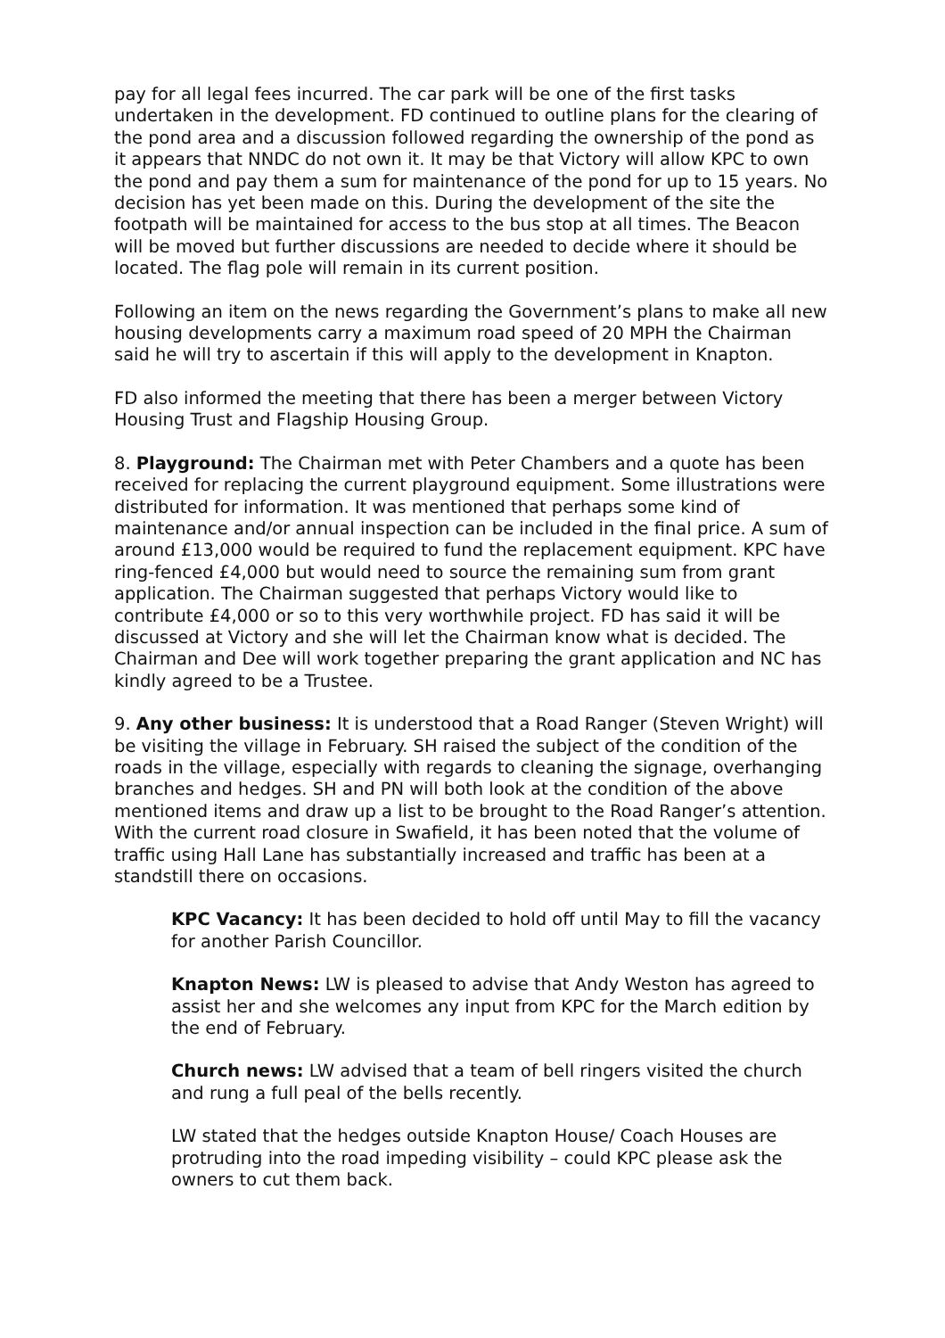pay for all legal fees incurred. The car park will be one of the first tasks undertaken in the development. FD continued to outline plans for the clearing of the pond area and a discussion followed regarding the ownership of the pond as it appears that NNDC do not own it. It may be that Victory will allow KPC to own the pond and pay them a sum for maintenance of the pond for up to 15 years. No decision has yet been made on this. During the development of the site the footpath will be maintained for access to the bus stop at all times. The Beacon will be moved but further discussions are needed to decide where it should be located. The flag pole will remain in its current position.
Following an item on the news regarding the Government’s plans to make all new housing developments carry a maximum road speed of 20 MPH the Chairman said he will try to ascertain if this will apply to the development in Knapton.
FD also informed the meeting that there has been a merger between Victory Housing Trust and Flagship Housing Group.
8. Playground: The Chairman met with Peter Chambers and a quote has been received for replacing the current playground equipment. Some illustrations were distributed for information. It was mentioned that perhaps some kind of maintenance and/or annual inspection can be included in the final price. A sum of around £13,000 would be required to fund the replacement equipment. KPC have ring-fenced £4,000 but would need to source the remaining sum from grant application. The Chairman suggested that perhaps Victory would like to contribute £4,000 or so to this very worthwhile project. FD has said it will be discussed at Victory and she will let the Chairman know what is decided. The Chairman and Dee will work together preparing the grant application and NC has kindly agreed to be a Trustee.
9. Any other business: It is understood that a Road Ranger (Steven Wright) will be visiting the village in February. SH raised the subject of the condition of the roads in the village, especially with regards to cleaning the signage, overhanging branches and hedges. SH and PN will both look at the condition of the above mentioned items and draw up a list to be brought to the Road Ranger’s attention. With the current road closure in Swafield, it has been noted that the volume of traffic using Hall Lane has substantially increased and traffic has been at a standstill there on occasions.
KPC Vacancy: It has been decided to hold off until May to fill the vacancy for another Parish Councillor.
Knapton News: LW is pleased to advise that Andy Weston has agreed to assist her and she welcomes any input from KPC for the March edition by the end of February.
Church news: LW advised that a team of bell ringers visited the church and rung a full peal of the bells recently.
LW stated that the hedges outside Knapton House/ Coach Houses are protruding into the road impeding visibility – could KPC please ask the owners to cut them back.